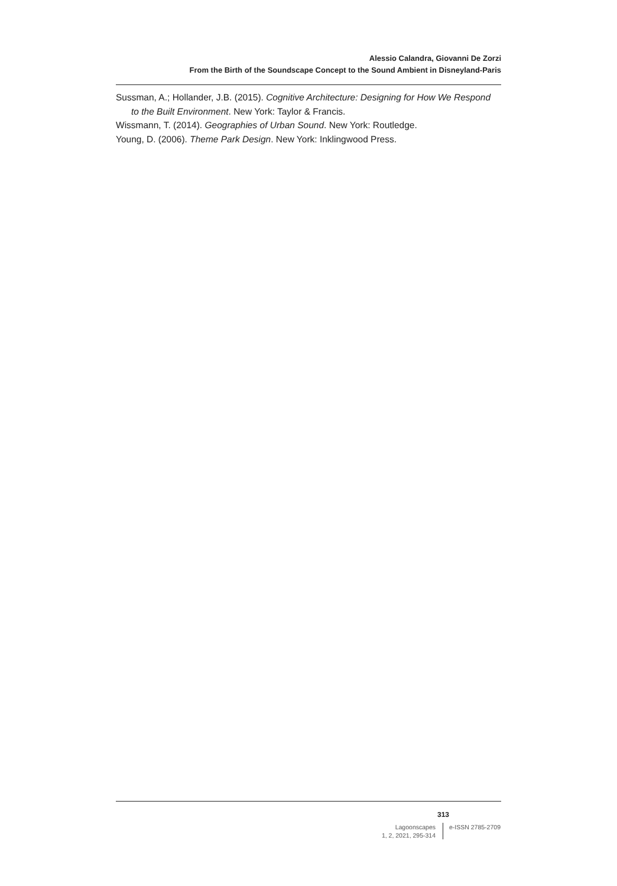Alessio Calandra, Giovanni De Zorzi
From the Birth of the Soundscape Concept to the Sound Ambient in Disneyland-Paris
Sussman, A.; Hollander, J.B. (2015). Cognitive Architecture: Designing for How We Respond to the Built Environment. New York: Taylor & Francis.
Wissmann, T. (2014). Geographies of Urban Sound. New York: Routledge.
Young, D. (2006). Theme Park Design. New York: Inklingwood Press.
313
Lagoonscapes
1, 2, 2021, 295-314
e-ISSN 2785-2709